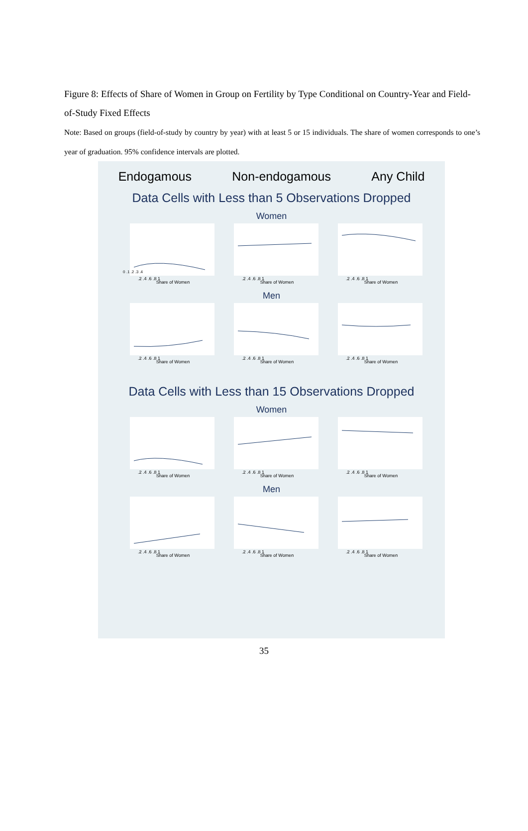Figure 8: Effects of Share of Women in Group on Fertility by Type Conditional on Country-Year and Field-of-Study Fixed Effects
Note: Based on groups (field-of-study by country by year) with at least 5 or 15 individuals. The share of women corresponds to one’s year of graduation. 95% confidence intervals are plotted.
Endogamous Non-endogamous Any Child
Data Cells with Less than 5 Observations Dropped
Women
0 .1 .2 .3 .4
.2 .4 .6 .8 1
Share of Women
.2 .4 .6 .8 1
Share of Women
.2 .4 .6 .8 1
Share of Women
Men
.2 .4 .6 .8 1
Share of Women
.2 .4 .6 .8 1
Share of Women
.2 .4 .6 .8 1
Share of Women
Data Cells with Less than 15 Observations Dropped
Women
.2 .4 .6 .8 1
Share of Women
.2 .4 .6 .8 1
Share of Women
.2 .4 .6 .8 1
Share of Women
Men
.2 .4 .6 .8 1
Share of Women
.2 .4 .6 .8 1
Share of Women
.2 .4 .6 .8 1
Share of Women
35